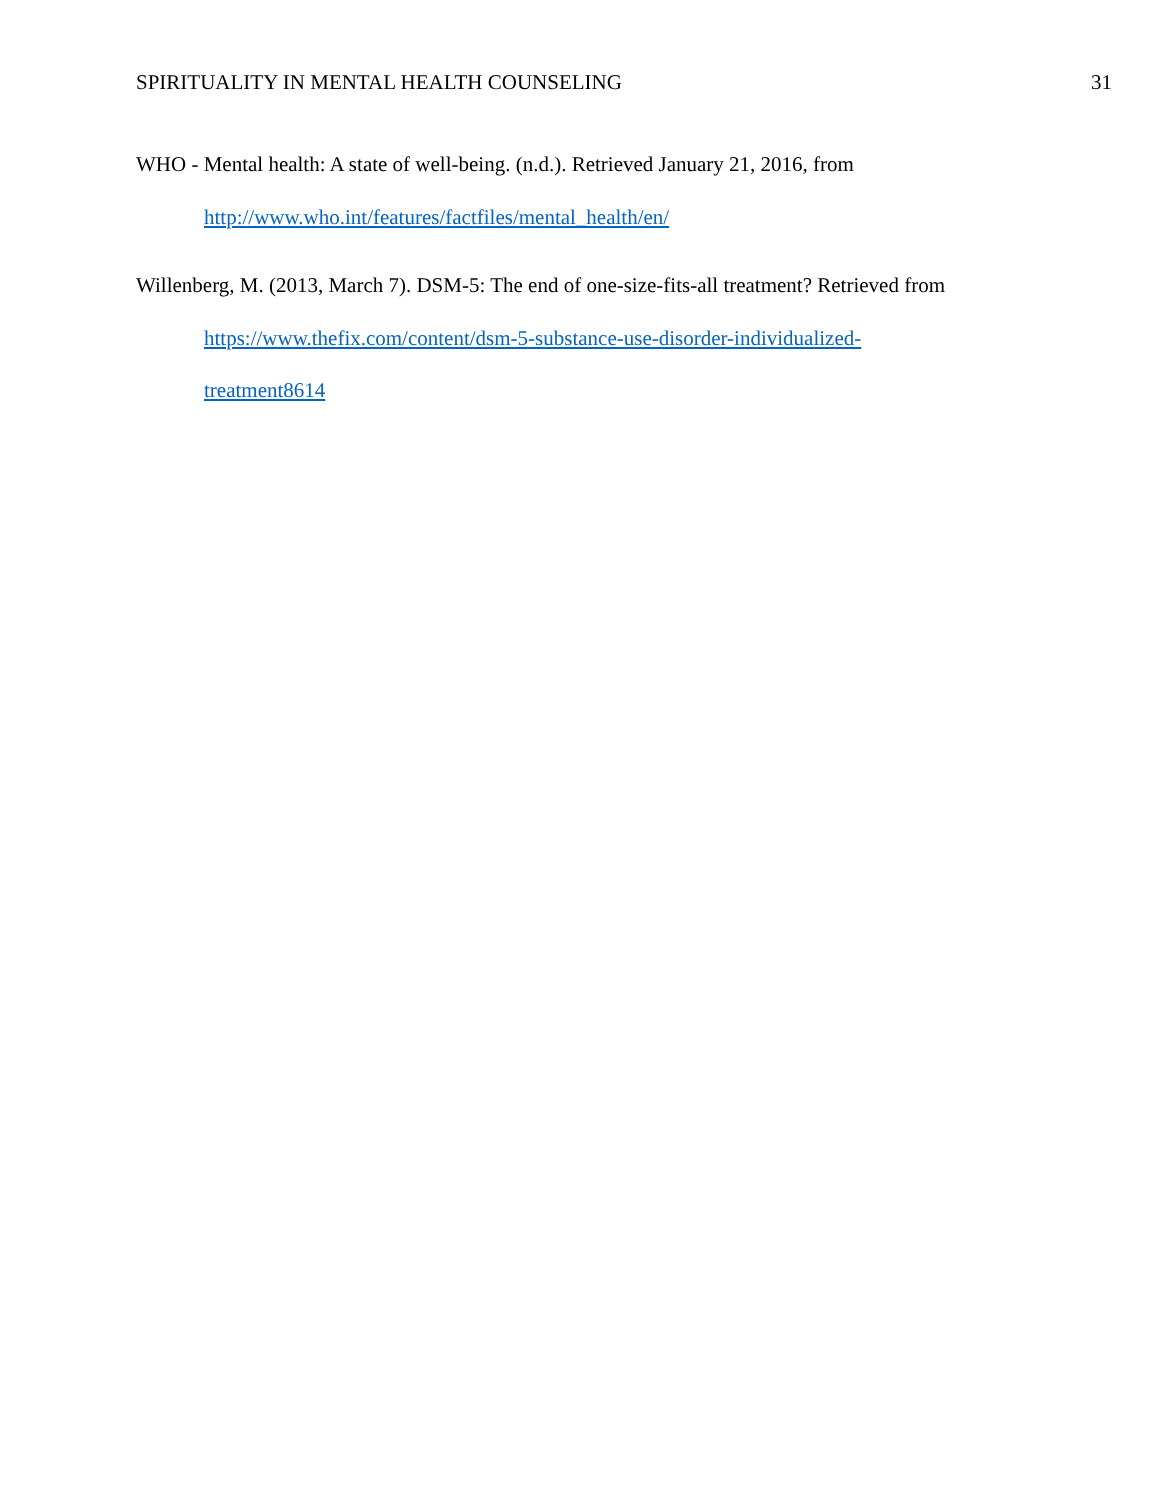SPIRITUALITY IN MENTAL HEALTH COUNSELING 31
WHO - Mental health: A state of well-being. (n.d.). Retrieved January 21, 2016, from
http://www.who.int/features/factfiles/mental_health/en/
Willenberg, M. (2013, March 7). DSM-5: The end of one-size-fits-all treatment? Retrieved from
https://www.thefix.com/content/dsm-5-substance-use-disorder-individualized-
treatment8614